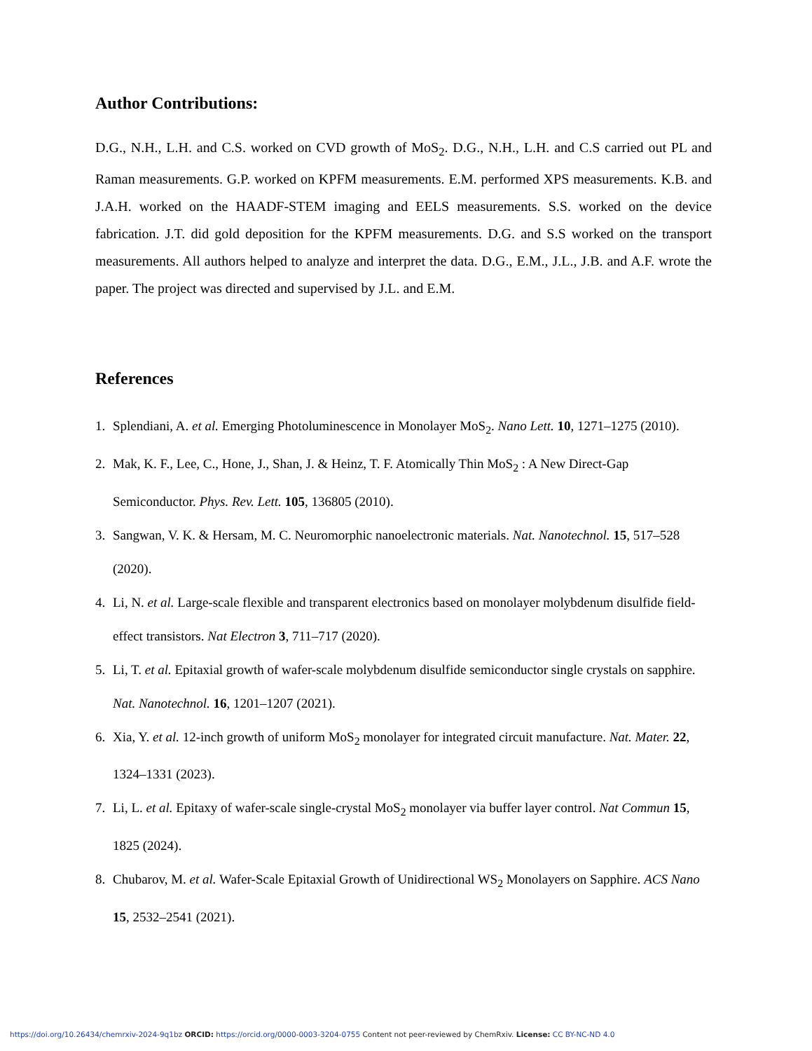Author Contributions:
D.G., N.H., L.H. and C.S. worked on CVD growth of MoS<sub>2</sub>. D.G., N.H., L.H. and C.S carried out PL and Raman measurements. G.P. worked on KPFM measurements. E.M. performed XPS measurements. K.B. and J.A.H. worked on the HAADF-STEM imaging and EELS measurements. S.S. worked on the device fabrication. J.T. did gold deposition for the KPFM measurements. D.G. and S.S worked on the transport measurements. All authors helped to analyze and interpret the data. D.G., E.M., J.L., J.B. and A.F. wrote the paper. The project was directed and supervised by J.L. and E.M.
References
1. Splendiani, A. et al. Emerging Photoluminescence in Monolayer MoS<sub>2</sub>. Nano Lett. 10, 1271–1275 (2010).
2. Mak, K. F., Lee, C., Hone, J., Shan, J. & Heinz, T. F. Atomically Thin MoS<sub>2</sub> : A New Direct-Gap Semiconductor. Phys. Rev. Lett. 105, 136805 (2010).
3. Sangwan, V. K. & Hersam, M. C. Neuromorphic nanoelectronic materials. Nat. Nanotechnol. 15, 517–528 (2020).
4. Li, N. et al. Large-scale flexible and transparent electronics based on monolayer molybdenum disulfide field-effect transistors. Nat Electron 3, 711–717 (2020).
5. Li, T. et al. Epitaxial growth of wafer-scale molybdenum disulfide semiconductor single crystals on sapphire. Nat. Nanotechnol. 16, 1201–1207 (2021).
6. Xia, Y. et al. 12-inch growth of uniform MoS<sub>2</sub> monolayer for integrated circuit manufacture. Nat. Mater. 22, 1324–1331 (2023).
7. Li, L. et al. Epitaxy of wafer-scale single-crystal MoS<sub>2</sub> monolayer via buffer layer control. Nat Commun 15, 1825 (2024).
8. Chubarov, M. et al. Wafer-Scale Epitaxial Growth of Unidirectional WS<sub>2</sub> Monolayers on Sapphire. ACS Nano 15, 2532–2541 (2021).
https://doi.org/10.26434/chemrxiv-2024-9q1bz ORCID: https://orcid.org/0000-0003-3204-0755 Content not peer-reviewed by ChemRxiv. License: CC BY-NC-ND 4.0